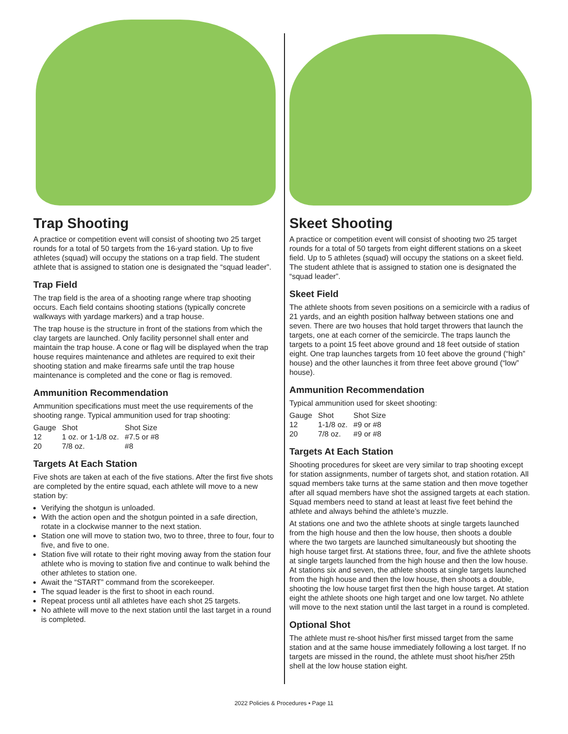Trap Shooting
A practice or competition event will consist of shooting two 25 target rounds for a total of 50 targets from the 16-yard station. Up to five athletes (squad) will occupy the stations on a trap field. The student athlete that is assigned to station one is designated the “squad leader”.
Trap Field
The trap field is the area of a shooting range where trap shooting occurs. Each field contains shooting stations (typically concrete walkways with yardage markers) and a trap house.
The trap house is the structure in front of the stations from which the clay targets are launched. Only facility personnel shall enter and maintain the trap house. A cone or flag will be displayed when the trap house requires maintenance and athletes are required to exit their shooting station and make firearms safe until the trap house maintenance is completed and the cone or flag is removed.
Ammunition Recommendation
Ammunition specifications must meet the use requirements of the shooting range. Typical ammunition used for trap shooting:
| Gauge | Shot | Shot Size |
| --- | --- | --- |
| 12 | 1 oz. or 1-1/8 oz. | #7.5 or #8 |
| 20 | 7/8 oz. | #8 |
Targets At Each Station
Five shots are taken at each of the five stations. After the first five shots are completed by the entire squad, each athlete will move to a new station by:
Verifying the shotgun is unloaded.
With the action open and the shotgun pointed in a safe direction, rotate in a clockwise manner to the next station.
Station one will move to station two, two to three, three to four, four to five, and five to one.
Station five will rotate to their right moving away from the station four athlete who is moving to station five and continue to walk behind the other athletes to station one.
Await the “START” command from the scorekeeper.
The squad leader is the first to shoot in each round.
Repeat process until all athletes have each shot 25 targets.
No athlete will move to the next station until the last target in a round is completed.
Skeet Shooting
A practice or competition event will consist of shooting two 25 target rounds for a total of 50 targets from eight different stations on a skeet field. Up to 5 athletes (squad) will occupy the stations on a skeet field. The student athlete that is assigned to station one is designated the “squad leader”.
Skeet Field
The athlete shoots from seven positions on a semicircle with a radius of 21 yards, and an eighth position halfway between stations one and seven. There are two houses that hold target throwers that launch the targets, one at each corner of the semicircle. The traps launch the targets to a point 15 feet above ground and 18 feet outside of station eight. One trap launches targets from 10 feet above the ground (“high” house) and the other launches it from three feet above ground (“low” house).
Ammunition Recommendation
Typical ammunition used for skeet shooting:
| Gauge | Shot | Shot Size |
| --- | --- | --- |
| 12 | 1-1/8 oz. | #9 or #8 |
| 20 | 7/8 oz. | #9 or #8 |
Targets At Each Station
Shooting procedures for skeet are very similar to trap shooting except for station assignments, number of targets shot, and station rotation. All squad members take turns at the same station and then move together after all squad members have shot the assigned targets at each station. Squad members need to stand at least at least five feet behind the athlete and always behind the athlete’s muzzle.
At stations one and two the athlete shoots at single targets launched from the high house and then the low house, then shoots a double where the two targets are launched simultaneously but shooting the high house target first. At stations three, four, and five the athlete shoots at single targets launched from the high house and then the low house. At stations six and seven, the athlete shoots at single targets launched from the high house and then the low house, then shoots a double, shooting the low house target first then the high house target. At station eight the athlete shoots one high target and one low target. No athlete will move to the next station until the last target in a round is completed.
Optional Shot
The athlete must re-shoot his/her first missed target from the same station and at the same house immediately following a lost target. If no targets are missed in the round, the athlete must shoot his/her 25th shell at the low house station eight.
2022 Policies & Procedures • Page 11